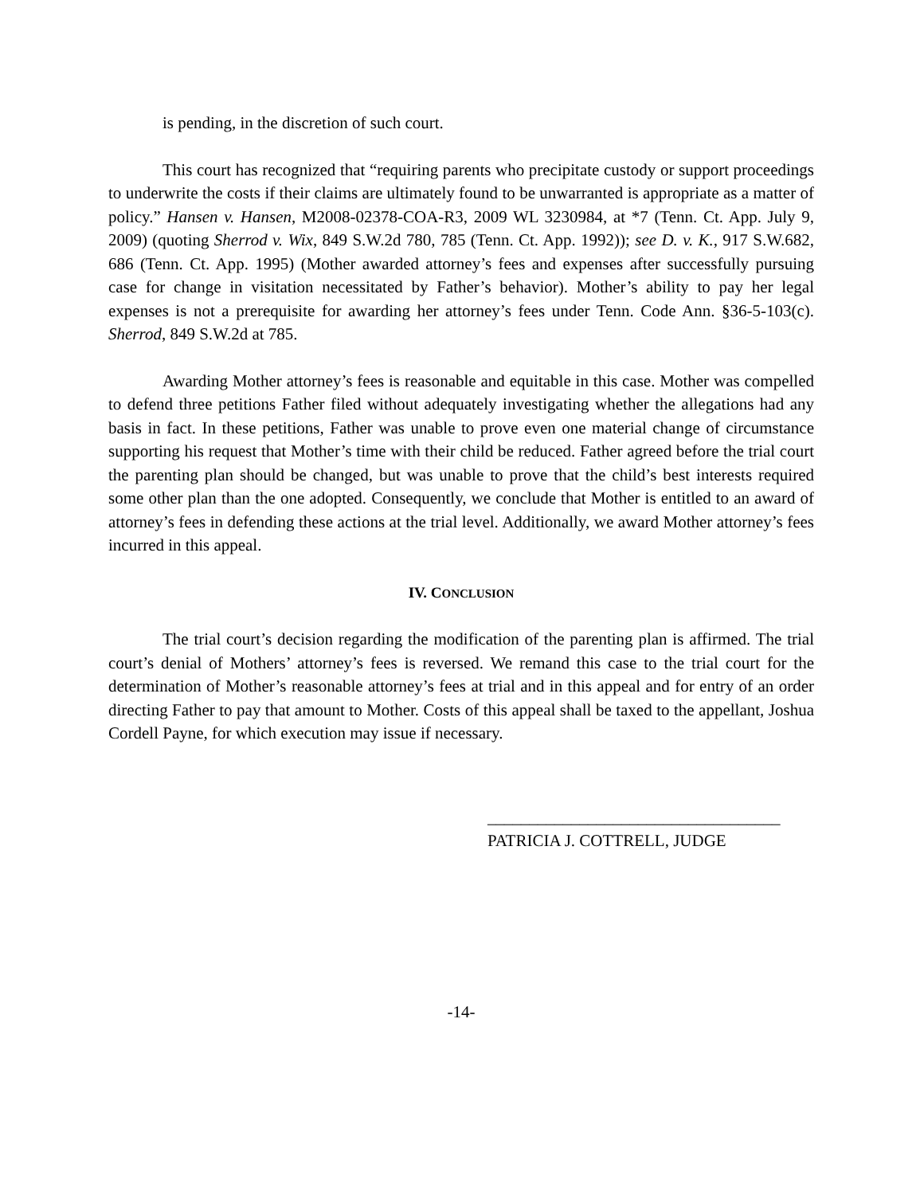is pending, in the discretion of such court.
This court has recognized that “requiring parents who precipitate custody or support proceedings to underwrite the costs if their claims are ultimately found to be unwarranted is appropriate as a matter of policy.” Hansen v. Hansen, M2008-02378-COA-R3, 2009 WL 3230984, at *7 (Tenn. Ct. App. July 9, 2009) (quoting Sherrod v. Wix, 849 S.W.2d 780, 785 (Tenn. Ct. App. 1992)); see D. v. K., 917 S.W.682, 686 (Tenn. Ct. App. 1995) (Mother awarded attorney’s fees and expenses after successfully pursuing case for change in visitation necessitated by Father’s behavior). Mother’s ability to pay her legal expenses is not a prerequisite for awarding her attorney’s fees under Tenn. Code Ann. §36-5-103(c). Sherrod, 849 S.W.2d at 785.
Awarding Mother attorney’s fees is reasonable and equitable in this case. Mother was compelled to defend three petitions Father filed without adequately investigating whether the allegations had any basis in fact. In these petitions, Father was unable to prove even one material change of circumstance supporting his request that Mother’s time with their child be reduced. Father agreed before the trial court the parenting plan should be changed, but was unable to prove that the child’s best interests required some other plan than the one adopted. Consequently, we conclude that Mother is entitled to an award of attorney’s fees in defending these actions at the trial level. Additionally, we award Mother attorney’s fees incurred in this appeal.
IV. CONCLUSION
The trial court’s decision regarding the modification of the parenting plan is affirmed. The trial court’s denial of Mothers’ attorney’s fees is reversed. We remand this case to the trial court for the determination of Mother’s reasonable attorney’s fees at trial and in this appeal and for entry of an order directing Father to pay that amount to Mother. Costs of this appeal shall be taxed to the appellant, Joshua Cordell Payne, for which execution may issue if necessary.
___________________________________
PATRICIA J. COTTRELL, JUDGE
-14-